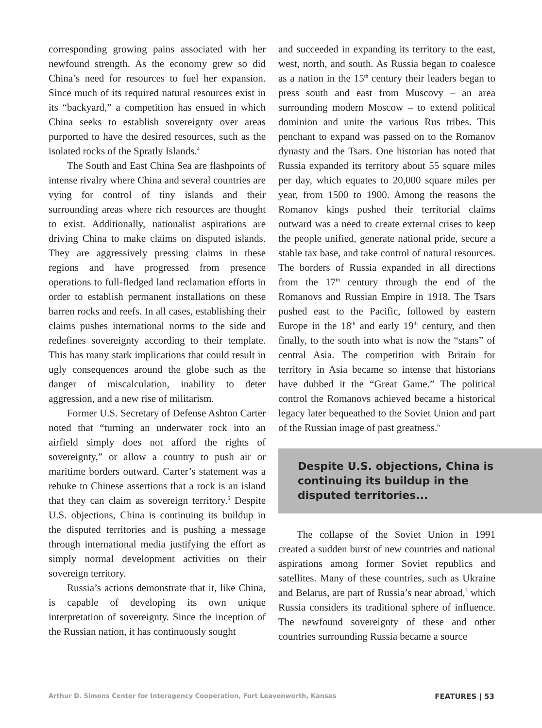corresponding growing pains associated with her newfound strength. As the economy grew so did China’s need for resources to fuel her expansion. Since much of its required natural resources exist in its “backyard,” a competition has ensued in which China seeks to establish sovereignty over areas purported to have the desired resources, such as the isolated rocks of the Spratly Islands.<sup>4</sup>
The South and East China Sea are flashpoints of intense rivalry where China and several countries are vying for control of tiny islands and their surrounding areas where rich resources are thought to exist. Additionally, nationalist aspirations are driving China to make claims on disputed islands. They are aggressively pressing claims in these regions and have progressed from presence operations to full-fledged land reclamation efforts in order to establish permanent installations on these barren rocks and reefs. In all cases, establishing their claims pushes international norms to the side and redefines sovereignty according to their template. This has many stark implications that could result in ugly consequences around the globe such as the danger of miscalculation, inability to deter aggression, and a new rise of militarism.
Former U.S. Secretary of Defense Ashton Carter noted that “turning an underwater rock into an airfield simply does not afford the rights of sovereignty,” or allow a country to push air or maritime borders outward. Carter’s statement was a rebuke to Chinese assertions that a rock is an island that they can claim as sovereign territory.<sup>5</sup> Despite U.S. objections, China is continuing its buildup in the disputed territories and is pushing a message through international media justifying the effort as simply normal development activities on their sovereign territory.
Russia’s actions demonstrate that it, like China, is capable of developing its own unique interpretation of sovereignty. Since the inception of the Russian nation, it has continuously sought
and succeeded in expanding its territory to the east, west, north, and south. As Russia began to coalesce as a nation in the 15<sup>th</sup> century their leaders began to press south and east from Muscovy – an area surrounding modern Moscow – to extend political dominion and unite the various Rus tribes. This penchant to expand was passed on to the Romanov dynasty and the Tsars. One historian has noted that Russia expanded its territory about 55 square miles per day, which equates to 20,000 square miles per year, from 1500 to 1900. Among the reasons the Romanov kings pushed their territorial claims outward was a need to create external crises to keep the people unified, generate national pride, secure a stable tax base, and take control of natural resources. The borders of Russia expanded in all directions from the 17<sup>th</sup> century through the end of the Romanovs and Russian Empire in 1918. The Tsars pushed east to the Pacific, followed by eastern Europe in the 18<sup>th</sup> and early 19<sup>th</sup> century, and then finally, to the south into what is now the “stans” of central Asia. The competition with Britain for territory in Asia became so intense that historians have dubbed it the “Great Game.” The political control the Romanovs achieved became a historical legacy later bequeathed to the Soviet Union and part of the Russian image of past greatness.<sup>6</sup>
Despite U.S. objections, China is continuing its buildup in the disputed territories...
The collapse of the Soviet Union in 1991 created a sudden burst of new countries and national aspirations among former Soviet republics and satellites. Many of these countries, such as Ukraine and Belarus, are part of Russia’s near abroad,<sup>7</sup> which Russia considers its traditional sphere of influence. The newfound sovereignty of these and other countries surrounding Russia became a source
Arthur D. Simons Center for Interagency Cooperation, Fort Leavenworth, Kansas FEATURES | 53